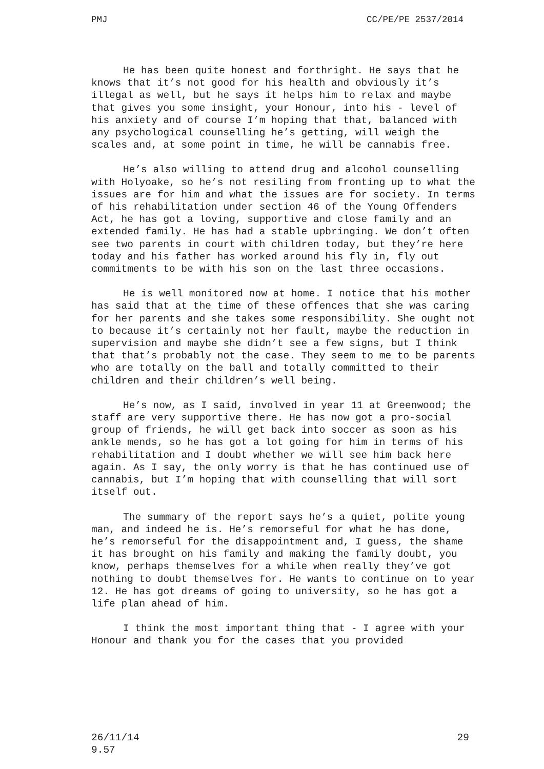PMJ CC/PE/PE 2537/2014
He has been quite honest and forthright. He says that he knows that it’s not good for his health and obviously it’s illegal as well, but he says it helps him to relax and maybe that gives you some insight, your Honour, into his - level of his anxiety and of course I’m hoping that that, balanced with any psychological counselling he’s getting, will weigh the scales and, at some point in time, he will be cannabis free.
He’s also willing to attend drug and alcohol counselling with Holyoake, so he’s not resiling from fronting up to what the issues are for him and what the issues are for society. In terms of his rehabilitation under section 46 of the Young Offenders Act, he has got a loving, supportive and close family and an extended family. He has had a stable upbringing. We don’t often see two parents in court with children today, but they’re here today and his father has worked around his fly in, fly out commitments to be with his son on the last three occasions.
He is well monitored now at home. I notice that his mother has said that at the time of these offences that she was caring for her parents and she takes some responsibility. She ought not to because it’s certainly not her fault, maybe the reduction in supervision and maybe she didn’t see a few signs, but I think that that’s probably not the case. They seem to me to be parents who are totally on the ball and totally committed to their children and their children’s well being.
He’s now, as I said, involved in year 11 at Greenwood; the staff are very supportive there. He has now got a pro-social group of friends, he will get back into soccer as soon as his ankle mends, so he has got a lot going for him in terms of his rehabilitation and I doubt whether we will see him back here again. As I say, the only worry is that he has continued use of cannabis, but I’m hoping that with counselling that will sort itself out.
The summary of the report says he’s a quiet, polite young man, and indeed he is. He’s remorseful for what he has done, he’s remorseful for the disappointment and, I guess, the shame it has brought on his family and making the family doubt, you know, perhaps themselves for a while when really they’ve got nothing to doubt themselves for. He wants to continue on to year 12. He has got dreams of going to university, so he has got a life plan ahead of him.
I think the most important thing that - I agree with your Honour and thank you for the cases that you provided
26/11/14
9.57 29